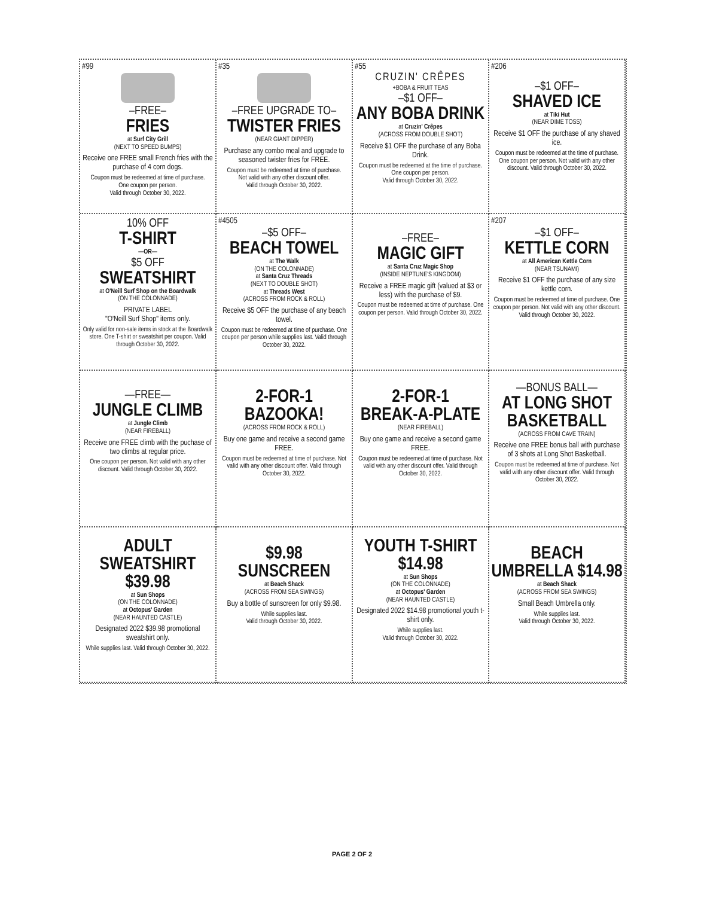#99
–FREE–
FRIES
at Surf City Grill
(NEXT TO SPEED BUMPS)
Receive one FREE small French fries with the purchase of 4 corn dogs.
Coupon must be redeemed at time of purchase.
One coupon per person.
Valid through October 30, 2022.
#35
–FREE UPGRADE TO–
TWISTER FRIES
(NEAR GIANT DIPPER)
Purchase any combo meal and upgrade to seasoned twister fries for FREE.
Coupon must be redeemed at time of purchase.
Not valid with any other discount offer.
Valid through October 30, 2022.
#55
CRUZIN' CRÊPES
+BOBA & FRUIT TEAS
–$1 OFF–
ANY BOBA DRINK
at Cruzin' Crêpes
(ACROSS FROM DOUBLE SHOT)
Receive $1 OFF the purchase of any Boba Drink.
Coupon must be redeemed at the time of purchase.
One coupon per person.
Valid through October 30, 2022.
#206
–$1 OFF–
SHAVED ICE
at Tiki Hut
(NEAR DIME TOSS)
Receive $1 OFF the purchase of any shaved ice.
Coupon must be redeemed at the time of purchase. One coupon per person. Not valid with any other discount. Valid through October 30, 2022.
10% OFF
T-SHIRT
—OR—
$5 OFF
SWEATSHIRT
at O'Neill Surf Shop on the Boardwalk
(ON THE COLONNADE)
PRIVATE LABEL
"O'Neill Surf Shop" items only.
Only valid for non-sale items in stock at the Boardwalk store. One T-shirt or sweatshirt per coupon. Valid through October 30, 2022.
#4505
–$5 OFF–
BEACH TOWEL
at The Walk
(ON THE COLONNADE)
at Santa Cruz Threads
(NEXT TO DOUBLE SHOT)
at Threads West
(ACROSS FROM ROCK & ROLL)
Receive $5 OFF the purchase of any beach towel.
Coupon must be redeemed at time of purchase. One coupon per person while supplies last. Valid through October 30, 2022.
–FREE–
MAGIC GIFT
at Santa Cruz Magic Shop
(INSIDE NEPTUNE'S KINGDOM)
Receive a FREE magic gift (valued at $3 or less) with the purchase of $9.
Coupon must be redeemed at time of purchase. One coupon per person. Valid through October 30, 2022.
#207
–$1 OFF–
KETTLE CORN
at All American Kettle Corn
(NEAR TSUNAMI)
Receive $1 OFF the purchase of any size kettle corn.
Coupon must be redeemed at time of purchase. One coupon per person. Not valid with any other discount. Valid through October 30, 2022.
—FREE—
JUNGLE CLIMB
at Jungle Climb
(NEAR FIREBALL)
Receive one FREE climb with the puchase of two climbs at regular price.
One coupon per person. Not valid with any other discount. Valid through October 30, 2022.
2-FOR-1
BAZOOKA!
(ACROSS FROM ROCK & ROLL)
Buy one game and receive a second game FREE.
Coupon must be redeemed at time of purchase. Not valid with any other discount offer. Valid through October 30, 2022.
2-FOR-1
BREAK-A-PLATE
(NEAR FIREBALL)
Buy one game and receive a second game FREE.
Coupon must be redeemed at time of purchase. Not valid with any other discount offer. Valid through October 30, 2022.
—BONUS BALL—
AT LONG SHOT BASKETBALL
(ACROSS FROM CAVE TRAIN)
Receive one FREE bonus ball with purchase of 3 shots at Long Shot Basketball.
Coupon must be redeemed at time of purchase. Not valid with any other discount offer. Valid through October 30, 2022.
ADULT SWEATSHIRT $39.98
at Sun Shops
(ON THE COLONNADE)
at Octopus' Garden
(NEAR HAUNTED CASTLE)
Designated 2022 $39.98 promotional sweatshirt only.
While supplies last. Valid through October 30, 2022.
$9.98
SUNSCREEN
at Beach Shack
(ACROSS FROM SEA SWINGS)
Buy a bottle of sunscreen for only $9.98.
While supplies last.
Valid through October 30, 2022.
YOUTH T-SHIRT
$14.98
at Sun Shops
(ON THE COLONNADE)
at Octopus' Garden
(NEAR HAUNTED CASTLE)
Designated 2022 $14.98 promotional youth t-shirt only.
While supplies last.
Valid through October 30, 2022.
BEACH UMBRELLA $14.98
at Beach Shack
(ACROSS FROM SEA SWINGS)
Small Beach Umbrella only.
While supplies last.
Valid through October 30, 2022.
PAGE 2 OF 2